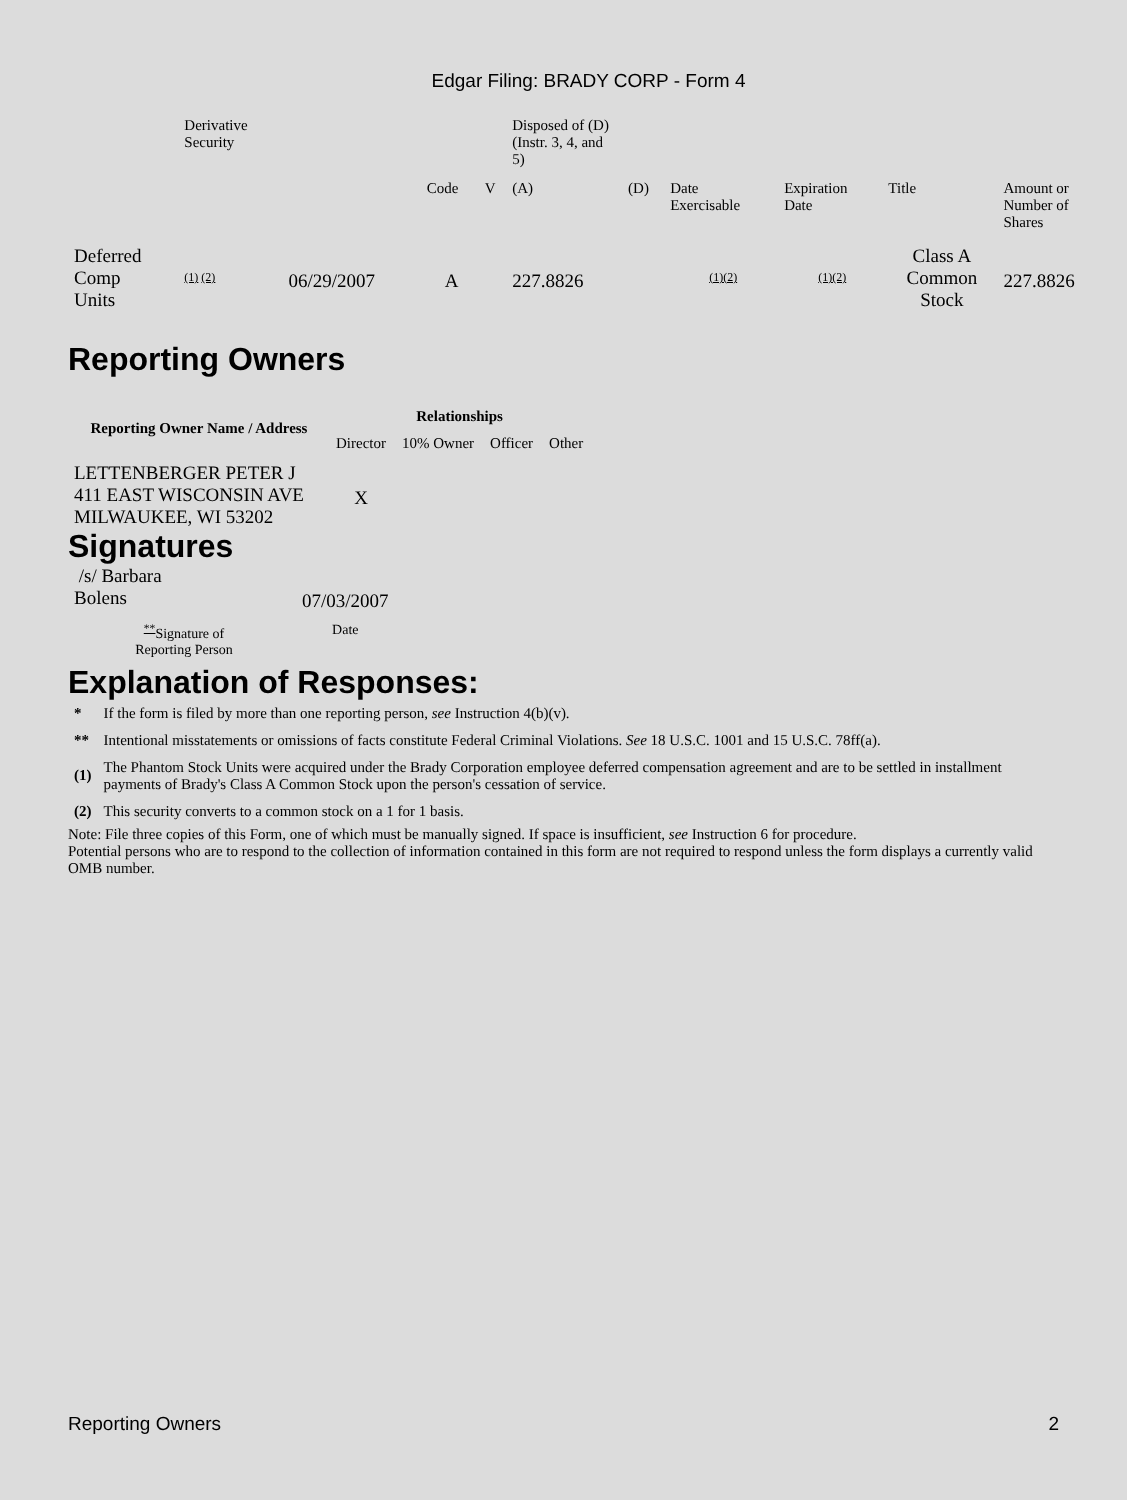Edgar Filing: BRADY CORP - Form 4
| | Derivative Security | | | | Disposed of (D) (Instr. 3, 4, and 5) | | | | | | |
| | | | Code | V | (A) | (D) | Date Exercisable | Expiration Date | Title | Amount or Number of Shares | |
| Deferred Comp Units | (1) (2) | 06/29/2007 | A | | 227.8826 | | (1)(2) | (1)(2) | Class A Common Stock | 227.8826 | |
Reporting Owners
| Reporting Owner Name / Address | Relationships | | | |
| --- | --- | --- | --- | --- |
| | Director | 10% Owner | Officer | Other |
| LETTENBERGER PETER J 411 EAST WISCONSIN AVE MILWAUKEE, WI 53202 | X | | | |
Signatures
| /s/ Barbara Bolens | 07/03/2007 |
| <sup>**</sup> Signature of Reporting Person | Date |
Explanation of Responses:
| * | If the form is filed by more than one reporting person, see Instruction 4(b)(v). |
| ** | Intentional misstatements or omissions of facts constitute Federal Criminal Violations. See 18 U.S.C. 1001 and 15 U.S.C. 78ff(a). |
| (1) | The Phantom Stock Units were acquired under the Brady Corporation employee deferred compensation agreement and are to be settled in installment payments of Brady's Class A Common Stock upon the person's cessation of service. |
| (2) | This security converts to a common stock on a 1 for 1 basis. |
Note: File three copies of this Form, one of which must be manually signed. If space is insufficient, see Instruction 6 for procedure.
Potential persons who are to respond to the collection of information contained in this form are not required to respond unless the form displays a currently valid OMB number.
Reporting Owners 2